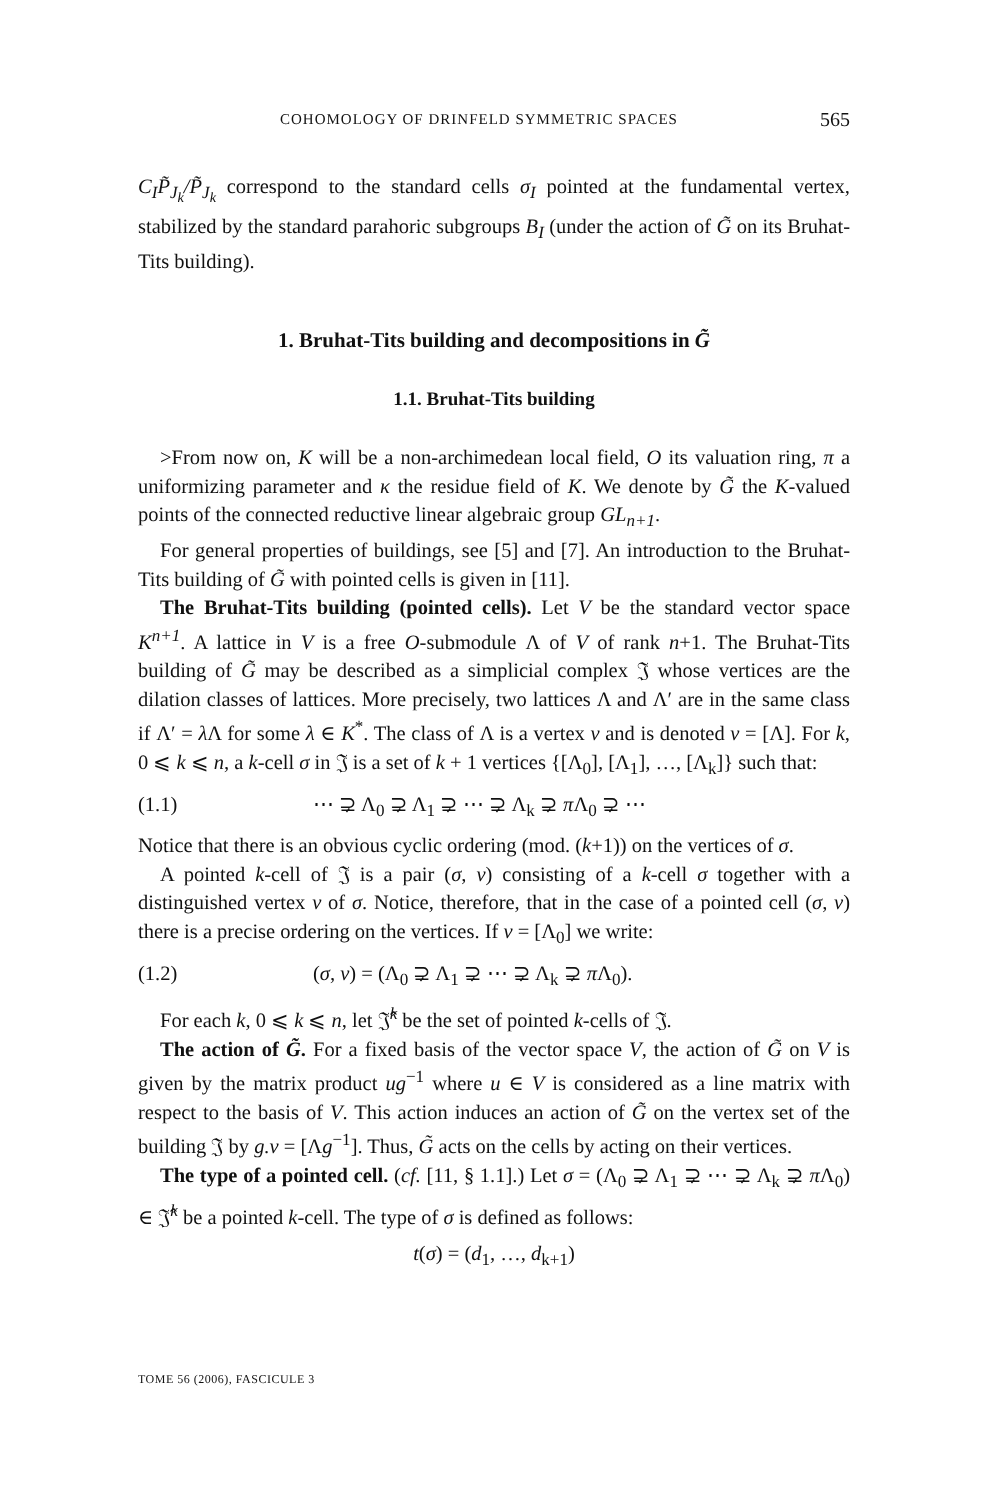COHOMOLOGY OF DRINFELD SYMMETRIC SPACES 565
C<sub>I</sub>P̃<sub>J<sub>k</sub></sub>/P̃<sub>J<sub>k</sub></sub> correspond to the standard cells σ<sub>I</sub> pointed at the fundamental vertex, stabilized by the standard parahoric subgroups B<sub>I</sub> (under the action of G̃ on its Bruhat-Tits building).
1. Bruhat-Tits building and decompositions in G̃
1.1. Bruhat-Tits building
>From now on, K will be a non-archimedean local field, O its valuation ring, π a uniformizing parameter and κ the residue field of K. We denote by G̃ the K-valued points of the connected reductive linear algebraic group GL<sub>n+1</sub>.
For general properties of buildings, see [5] and [7]. An introduction to the Bruhat-Tits building of G̃ with pointed cells is given in [11].
The Bruhat-Tits building (pointed cells). Let V be the standard vector space K<sup>n+1</sup>. A lattice in V is a free O-submodule Λ of V of rank n+1. The Bruhat-Tits building of G̃ may be described as a simplicial complex 𝔍 whose vertices are the dilation classes of lattices. More precisely, two lattices Λ and Λ′ are in the same class if Λ′ = λ Λ for some λ ∈ K<sup>*</sup>. The class of Λ is a vertex v and is denoted v = [Λ]. For k, 0 ⩽ k ⩽ n, a k-cell σ in 𝔍 is a set of k + 1 vertices {[Λ<sub>0</sub>], [Λ<sub>1</sub>], …, [Λ<sub>k</sub>]} such that:
(1.1) ⋯ ⊋ Λ<sub>0</sub> ⊋ Λ<sub>1</sub> ⊋ ⋯ ⊋ Λ<sub>k</sub> ⊋ π Λ<sub>0</sub> ⊋ ⋯
Notice that there is an obvious cyclic ordering (mod. (k+1)) on the vertices of σ.
A pointed k-cell of 𝔍 is a pair (σ, v) consisting of a k-cell σ together with a distinguished vertex v of σ. Notice, therefore, that in the case of a pointed cell (σ, v) there is a precise ordering on the vertices. If v = [Λ<sub>0</sub>] we write:
(1.2) (σ, v) = (Λ<sub>0</sub> ⊋ Λ<sub>1</sub> ⊋ ⋯ ⊋ Λ<sub>k</sub> ⊋ π Λ<sub>0</sub>).
For each k, 0 ⩽ k ⩽ n, let 𝔍̂<sup>k</sup> be the set of pointed k-cells of 𝔍.
The action of G̃. For a fixed basis of the vector space V, the action of G̃ on V is given by the matrix product ug<sup>−1</sup> where u ∈ V is considered as a line matrix with respect to the basis of V. This action induces an action of G̃ on the vertex set of the building 𝔍 by g.v = [Λg<sup>−1</sup>]. Thus, G̃ acts on the cells by acting on their vertices.
The type of a pointed cell. (cf. [11, § 1.1].) Let σ = (Λ<sub>0</sub> ⊋ Λ<sub>1</sub> ⊋ ⋯ ⊋ Λ<sub>k</sub> ⊋ π Λ<sub>0</sub>) ∈ 𝔍̂<sup>k</sup> be a pointed k-cell. The type of σ is defined as follows:
t(σ) = (d<sub>1</sub>, …, d<sub>k+1</sub>)
TOME 56 (2006), FASCICULE 3